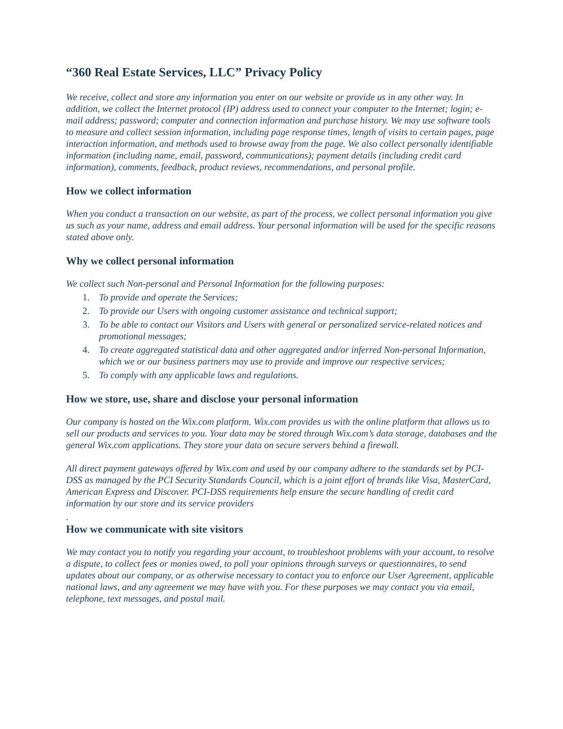“360 Real Estate Services, LLC” Privacy Policy
We receive, collect and store any information you enter on our website or provide us in any other way. In addition, we collect the Internet protocol (IP) address used to connect your computer to the Internet; login; e-mail address; password; computer and connection information and purchase history. We may use software tools to measure and collect session information, including page response times, length of visits to certain pages, page interaction information, and methods used to browse away from the page. We also collect personally identifiable information (including name, email, password, communications); payment details (including credit card information), comments, feedback, product reviews, recommendations, and personal profile.
How we collect information
When you conduct a transaction on our website, as part of the process, we collect personal information you give us such as your name, address and email address. Your personal information will be used for the specific reasons stated above only.
Why we collect personal information
We collect such Non-personal and Personal Information for the following purposes:
1. To provide and operate the Services;
2. To provide our Users with ongoing customer assistance and technical support;
3. To be able to contact our Visitors and Users with general or personalized service-related notices and promotional messages;
4. To create aggregated statistical data and other aggregated and/or inferred Non-personal Information, which we or our business partners may use to provide and improve our respective services;
5. To comply with any applicable laws and regulations.
How we store, use, share and disclose your personal information
Our company is hosted on the Wix.com platform. Wix.com provides us with the online platform that allows us to sell our products and services to you. Your data may be stored through Wix.com’s data storage, databases and the general Wix.com applications. They store your data on secure servers behind a firewall.
All direct payment gateways offered by Wix.com and used by our company adhere to the standards set by PCI-DSS as managed by the PCI Security Standards Council, which is a joint effort of brands like Visa, MasterCard, American Express and Discover. PCI-DSS requirements help ensure the secure handling of credit card information by our store and its service providers
.
How we communicate with site visitors
We may contact you to notify you regarding your account, to troubleshoot problems with your account, to resolve a dispute, to collect fees or monies owed, to poll your opinions through surveys or questionnaires, to send updates about our company, or as otherwise necessary to contact you to enforce our User Agreement, applicable national laws, and any agreement we may have with you. For these purposes we may contact you via email, telephone, text messages, and postal mail.